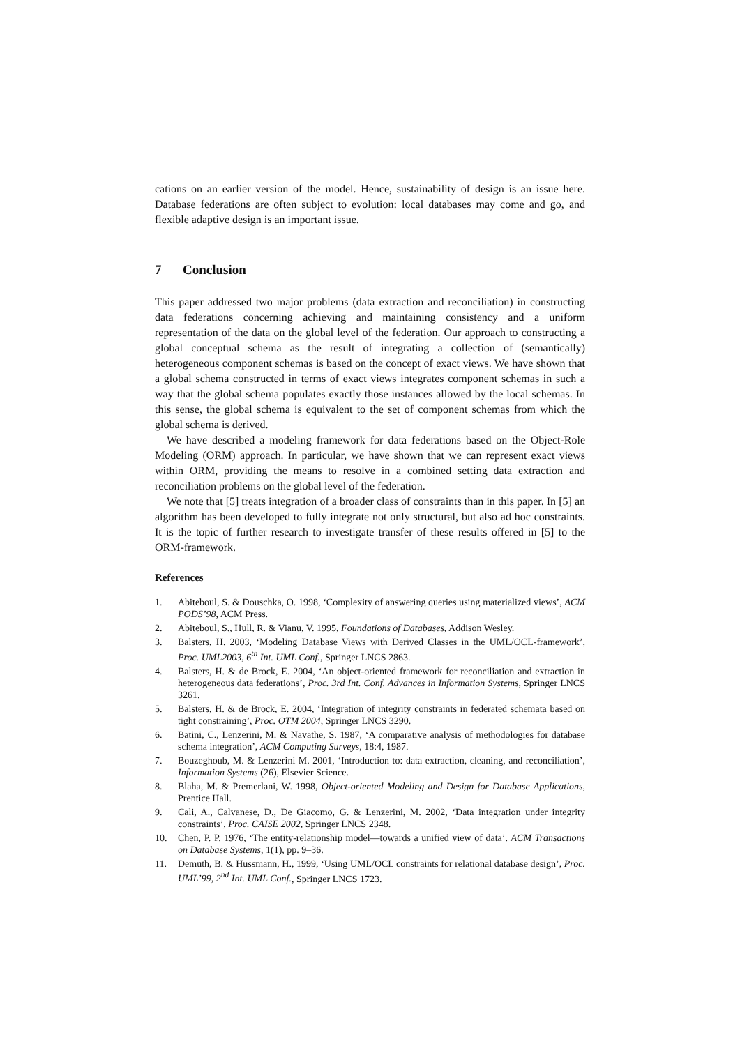cations on an earlier version of the model. Hence, sustainability of design is an issue here. Database federations are often subject to evolution: local databases may come and go, and flexible adaptive design is an important issue.
7 Conclusion
This paper addressed two major problems (data extraction and reconciliation) in constructing data federations concerning achieving and maintaining consistency and a uniform representation of the data on the global level of the federation. Our approach to constructing a global conceptual schema as the result of integrating a collection of (semantically) heterogeneous component schemas is based on the concept of exact views. We have shown that a global schema constructed in terms of exact views integrates component schemas in such a way that the global schema populates exactly those instances allowed by the local schemas. In this sense, the global schema is equivalent to the set of component schemas from which the global schema is derived.
We have described a modeling framework for data federations based on the Object-Role Modeling (ORM) approach. In particular, we have shown that we can represent exact views within ORM, providing the means to resolve in a combined setting data extraction and reconciliation problems on the global level of the federation.
We note that [5] treats integration of a broader class of constraints than in this paper. In [5] an algorithm has been developed to fully integrate not only structural, but also ad hoc constraints. It is the topic of further research to investigate transfer of these results offered in [5] to the ORM-framework.
References
1. Abiteboul, S. & Douschka, O. 1998, ‘Complexity of answering queries using materialized views’, ACM PODS’98, ACM Press.
2. Abiteboul, S., Hull, R. & Vianu, V. 1995, Foundations of Databases, Addison Wesley.
3. Balsters, H. 2003, ‘Modeling Database Views with Derived Classes in the UML/OCL-framework’, Proc. UML2003, 6<sup>th</sup> Int. UML Conf., Springer LNCS 2863.
4. Balsters, H. & de Brock, E. 2004, ‘An object-oriented framework for reconciliation and extraction in heterogeneous data federations’, Proc. 3rd Int. Conf. Advances in Information Systems, Springer LNCS 3261.
5. Balsters, H. & de Brock, E. 2004, ‘Integration of integrity constraints in federated schemata based on tight constraining’, Proc. OTM 2004, Springer LNCS 3290.
6. Batini, C., Lenzerini, M. & Navathe, S. 1987, ‘A comparative analysis of methodologies for database schema integration’, ACM Computing Surveys, 18:4, 1987.
7. Bouzeghoub, M. & Lenzerini M. 2001, ‘Introduction to: data extraction, cleaning, and reconciliation’, Information Systems (26), Elsevier Science.
8. Blaha, M. & Premerlani, W. 1998, Object-oriented Modeling and Design for Database Applications, Prentice Hall.
9. Cali, A., Calvanese, D., De Giacomo, G. & Lenzerini, M. 2002, ‘Data integration under integrity constraints’, Proc. CAISE 2002, Springer LNCS 2348.
10. Chen, P. P. 1976, ‘The entity-relationship model—towards a unified view of data’. ACM Transactions on Database Systems, 1(1), pp. 9–36.
11. Demuth, B. & Hussmann, H., 1999, ‘Using UML/OCL constraints for relational database design’, Proc. UML’99, 2<sup>nd</sup> Int. UML Conf., Springer LNCS 1723.